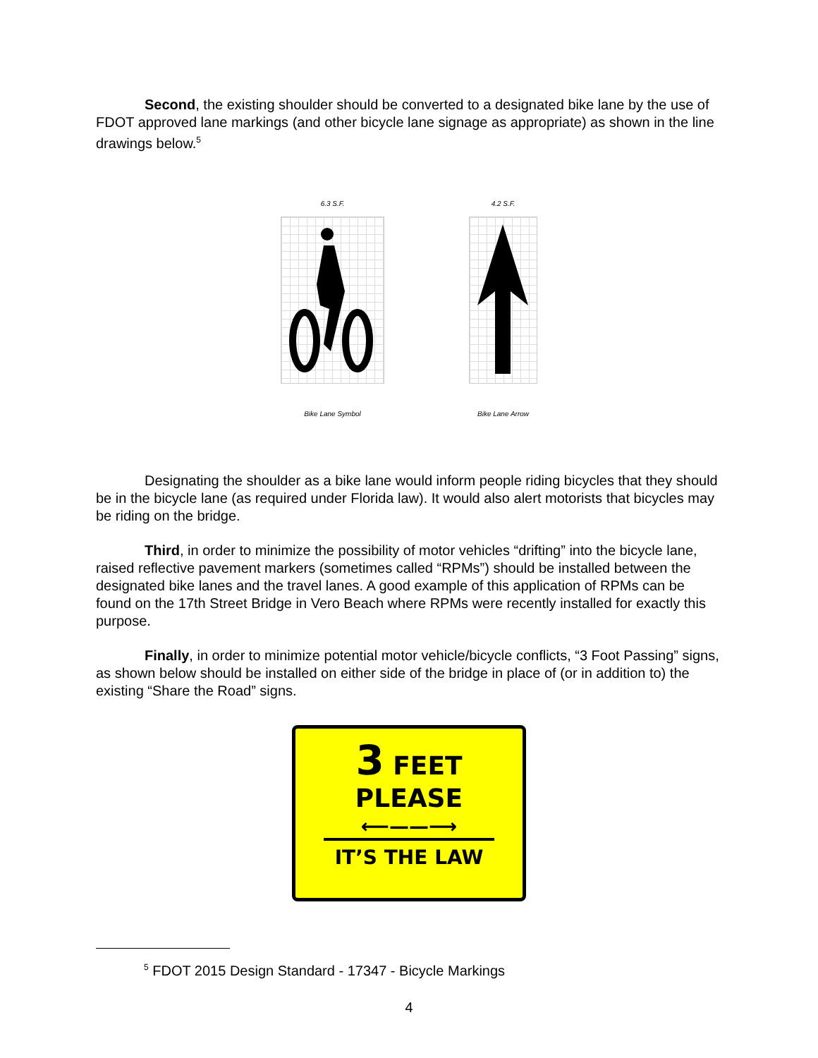Second, the existing shoulder should be converted to a designated bike lane by the use of FDOT approved lane markings (and other bicycle lane signage as appropriate) as shown in the line drawings below.<sup>5</sup>
6.3 S.F.
Bike Lane Symbol
4.2 S.F.
Bike Lane Arrow
Designating the shoulder as a bike lane would inform people riding bicycles that they should be in the bicycle lane (as required under Florida law). It would also alert motorists that bicycles may be riding on the bridge.
Third, in order to minimize the possibility of motor vehicles “drifting” into the bicycle lane, raised reflective pavement markers (sometimes called “RPMs”) should be installed between the designated bike lanes and the travel lanes. A good example of this application of RPMs can be found on the 17th Street Bridge in Vero Beach where RPMs were recently installed for exactly this purpose.
Finally, in order to minimize potential motor vehicle/bicycle conflicts, “3 Foot Passing” signs, as shown below should be installed on either side of the bridge in place of (or in addition to) the existing “Share the Road” signs.
3 FEET
PLEASE
⟵——⟶
IT’S THE LAW
<sup>5</sup> FDOT 2015 Design Standard - 17347 - Bicycle Markings
4